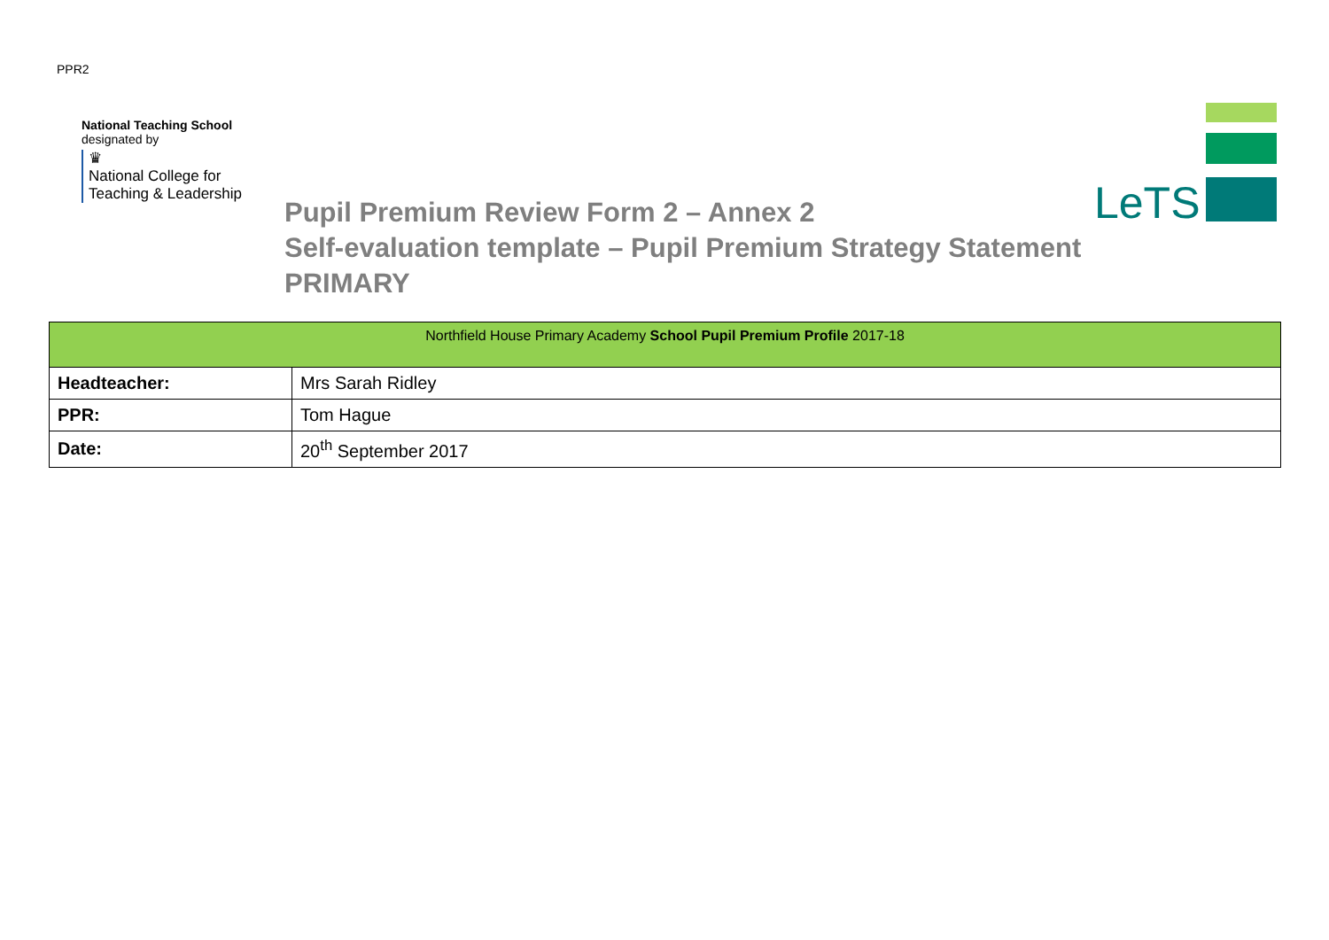PPR2
National Teaching School
designated by
♛
National College for
Teaching & Leadership
LeTS
Pupil Premium Review Form 2 – Annex 2
Self-evaluation template – Pupil Premium Strategy Statement
PRIMARY
| Northfield House Primary Academy School Pupil Premium Profile 2017-18 | |
| --- | --- |
| Headteacher: | Mrs Sarah Ridley |
| PPR: | Tom Hague |
| Date: | 20<sup>th</sup> September 2017 |